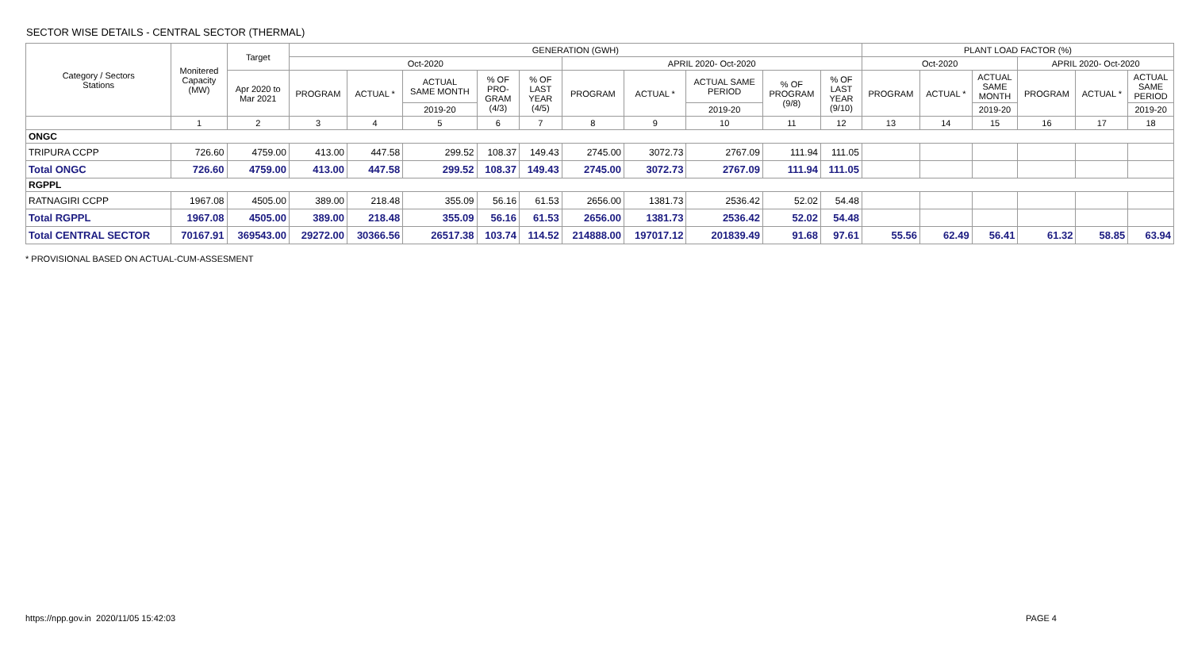SECTOR WISE DETAILS - CENTRAL SECTOR (THERMAL)
| Category / Sectors Stations | Monitered Capacity (MW) | Target | GENERATION (GWH) | | | | | | | | | | PLANT LOAD FACTOR (%) | | | | | |
| --- | --- | --- | --- | --- | --- | --- | --- | --- | --- | --- | --- | --- | --- | --- | --- | --- | --- | --- |
| | | | Oct-2020 | | | | | APRIL 2020- Oct-2020 | | | | | Oct-2020 | | | APRIL 2020- Oct-2020 | | |
| | | Apr 2020 to Mar 2021 | PROGRAM | ACTUAL * | ACTUAL SAME MONTH | % OF PRO- GRAM (4/3) | % OF LAST YEAR (4/5) | PROGRAM | ACTUAL * | ACTUAL SAME PERIOD | % OF PROGRAM (9/8) | % OF LAST YEAR (9/10) | PROGRAM | ACTUAL * | ACTUAL SAME MONTH | PROGRAM | ACTUAL * | ACTUAL SAME PERIOD |
| | | | | | 2019-20 | | | | | 2019-20 | | | | | 2019-20 | | | 2019-20 |
| | 1 | 2 | 3 | 4 | 5 | 6 | 7 | 8 | 9 | 10 | 11 | 12 | 13 | 14 | 15 | 16 | 17 | 18 |
| ONGC | | | | | | | | | | | | | | | | | | |
| TRIPURA CCPP | 726.60 | 4759.00 | 413.00 | 447.58 | 299.52 | 108.37 | 149.43 | 2745.00 | 3072.73 | 2767.09 | 111.94 | 111.05 | | | | | | |
| Total ONGC | 726.60 | 4759.00 | 413.00 | 447.58 | 299.52 | 108.37 | 149.43 | 2745.00 | 3072.73 | 2767.09 | 111.94 | 111.05 | | | | | | |
| RGPPL | | | | | | | | | | | | | | | | | | |
| RATNAGIRI CCPP | 1967.08 | 4505.00 | 389.00 | 218.48 | 355.09 | 56.16 | 61.53 | 2656.00 | 1381.73 | 2536.42 | 52.02 | 54.48 | | | | | | |
| Total RGPPL | 1967.08 | 4505.00 | 389.00 | 218.48 | 355.09 | 56.16 | 61.53 | 2656.00 | 1381.73 | 2536.42 | 52.02 | 54.48 | | | | | | |
| Total CENTRAL SECTOR | 70167.91 | 369543.00 | 29272.00 | 30366.56 | 26517.38 | 103.74 | 114.52 | 214888.00 | 197017.12 | 201839.49 | 91.68 | 97.61 | 55.56 | 62.49 | 56.41 | 61.32 | 58.85 | 63.94 |
* PROVISIONAL BASED ON ACTUAL-CUM-ASSESMENT
https://npp.gov.in 2020/11/05 15:42:03 PAGE 4